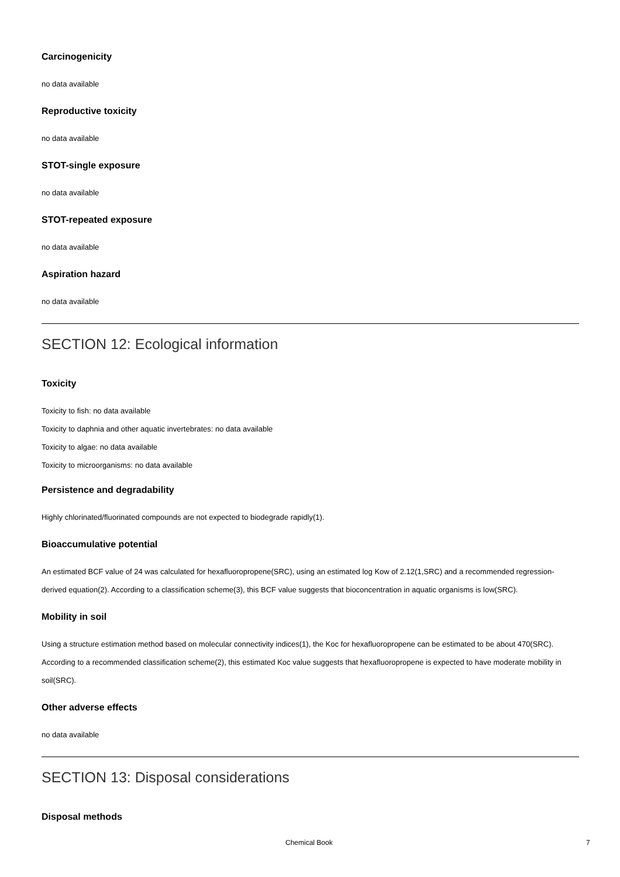Carcinogenicity
no data available
Reproductive toxicity
no data available
STOT-single exposure
no data available
STOT-repeated exposure
no data available
Aspiration hazard
no data available
SECTION 12: Ecological information
Toxicity
Toxicity to fish: no data available
Toxicity to daphnia and other aquatic invertebrates: no data available
Toxicity to algae: no data available
Toxicity to microorganisms: no data available
Persistence and degradability
Highly chlorinated/fluorinated compounds are not expected to biodegrade rapidly(1).
Bioaccumulative potential
An estimated BCF value of 24 was calculated for hexafluoropropene(SRC), using an estimated log Kow of 2.12(1,SRC) and a recommended regression-derived equation(2). According to a classification scheme(3), this BCF value suggests that bioconcentration in aquatic organisms is low(SRC).
Mobility in soil
Using a structure estimation method based on molecular connectivity indices(1), the Koc for hexafluoropropene can be estimated to be about 470(SRC). According to a recommended classification scheme(2), this estimated Koc value suggests that hexafluoropropene is expected to have moderate mobility in soil(SRC).
Other adverse effects
no data available
SECTION 13: Disposal considerations
Disposal methods
Chemical Book 7